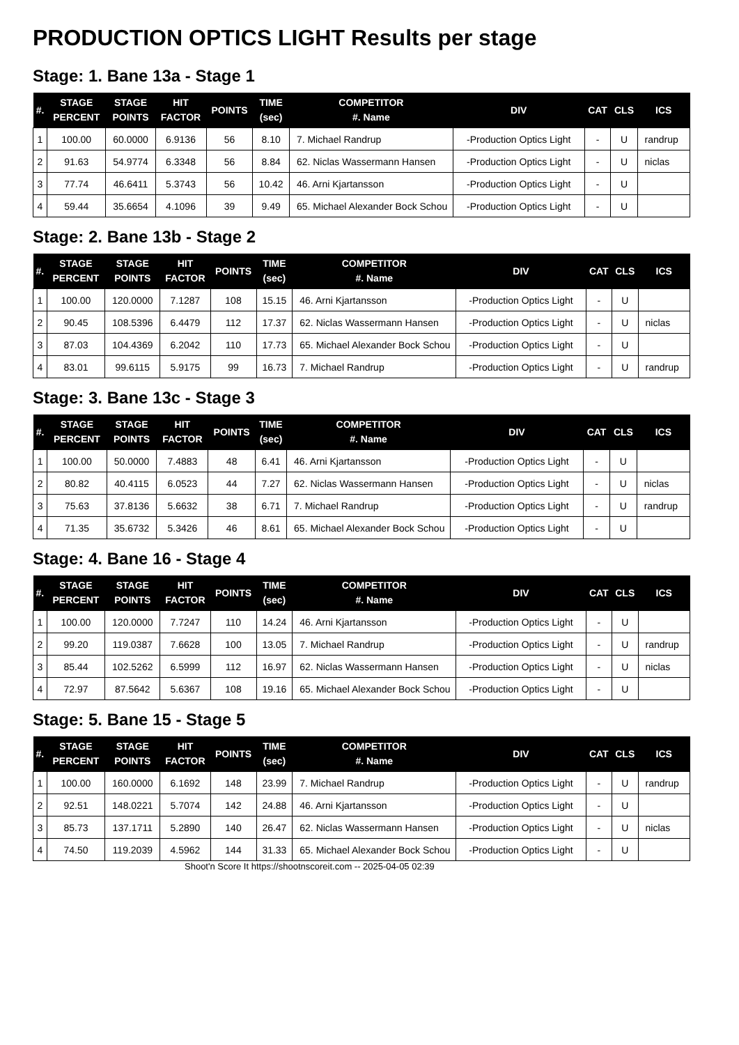PRODUCTION OPTICS LIGHT Results per stage
Stage: 1. Bane 13a - Stage 1
| #. | STAGE PERCENT | STAGE POINTS | HIT FACTOR | POINTS | TIME (sec) | COMPETITOR #. Name | DIV | CAT | CLS | ICS |
| --- | --- | --- | --- | --- | --- | --- | --- | --- | --- | --- |
| 1 | 100.00 | 60.0000 | 6.9136 | 56 | 8.10 | 7. Michael Randrup | -Production Optics Light | - | U | randrup |
| 2 | 91.63 | 54.9774 | 6.3348 | 56 | 8.84 | 62. Niclas Wassermann Hansen | -Production Optics Light | - | U | niclas |
| 3 | 77.74 | 46.6411 | 5.3743 | 56 | 10.42 | 46. Arni Kjartansson | -Production Optics Light | - | U | |
| 4 | 59.44 | 35.6654 | 4.1096 | 39 | 9.49 | 65. Michael Alexander Bock Schou | -Production Optics Light | - | U | |
Stage: 2. Bane 13b - Stage 2
| #. | STAGE PERCENT | STAGE POINTS | HIT FACTOR | POINTS | TIME (sec) | COMPETITOR #. Name | DIV | CAT | CLS | ICS |
| --- | --- | --- | --- | --- | --- | --- | --- | --- | --- | --- |
| 1 | 100.00 | 120.0000 | 7.1287 | 108 | 15.15 | 46. Arni Kjartansson | -Production Optics Light | - | U | |
| 2 | 90.45 | 108.5396 | 6.4479 | 112 | 17.37 | 62. Niclas Wassermann Hansen | -Production Optics Light | - | U | niclas |
| 3 | 87.03 | 104.4369 | 6.2042 | 110 | 17.73 | 65. Michael Alexander Bock Schou | -Production Optics Light | - | U | |
| 4 | 83.01 | 99.6115 | 5.9175 | 99 | 16.73 | 7. Michael Randrup | -Production Optics Light | - | U | randrup |
Stage: 3. Bane 13c - Stage 3
| #. | STAGE PERCENT | STAGE POINTS | HIT FACTOR | POINTS | TIME (sec) | COMPETITOR #. Name | DIV | CAT | CLS | ICS |
| --- | --- | --- | --- | --- | --- | --- | --- | --- | --- | --- |
| 1 | 100.00 | 50.0000 | 7.4883 | 48 | 6.41 | 46. Arni Kjartansson | -Production Optics Light | - | U | |
| 2 | 80.82 | 40.4115 | 6.0523 | 44 | 7.27 | 62. Niclas Wassermann Hansen | -Production Optics Light | - | U | niclas |
| 3 | 75.63 | 37.8136 | 5.6632 | 38 | 6.71 | 7. Michael Randrup | -Production Optics Light | - | U | randrup |
| 4 | 71.35 | 35.6732 | 5.3426 | 46 | 8.61 | 65. Michael Alexander Bock Schou | -Production Optics Light | - | U | |
Stage: 4. Bane 16 - Stage 4
| #. | STAGE PERCENT | STAGE POINTS | HIT FACTOR | POINTS | TIME (sec) | COMPETITOR #. Name | DIV | CAT | CLS | ICS |
| --- | --- | --- | --- | --- | --- | --- | --- | --- | --- | --- |
| 1 | 100.00 | 120.0000 | 7.7247 | 110 | 14.24 | 46. Arni Kjartansson | -Production Optics Light | - | U | |
| 2 | 99.20 | 119.0387 | 7.6628 | 100 | 13.05 | 7. Michael Randrup | -Production Optics Light | - | U | randrup |
| 3 | 85.44 | 102.5262 | 6.5999 | 112 | 16.97 | 62. Niclas Wassermann Hansen | -Production Optics Light | - | U | niclas |
| 4 | 72.97 | 87.5642 | 5.6367 | 108 | 19.16 | 65. Michael Alexander Bock Schou | -Production Optics Light | - | U | |
Stage: 5. Bane 15 - Stage 5
| #. | STAGE PERCENT | STAGE POINTS | HIT FACTOR | POINTS | TIME (sec) | COMPETITOR #. Name | DIV | CAT | CLS | ICS |
| --- | --- | --- | --- | --- | --- | --- | --- | --- | --- | --- |
| 1 | 100.00 | 160.0000 | 6.1692 | 148 | 23.99 | 7. Michael Randrup | -Production Optics Light | - | U | randrup |
| 2 | 92.51 | 148.0221 | 5.7074 | 142 | 24.88 | 46. Arni Kjartansson | -Production Optics Light | - | U | |
| 3 | 85.73 | 137.1711 | 5.2890 | 140 | 26.47 | 62. Niclas Wassermann Hansen | -Production Optics Light | - | U | niclas |
| 4 | 74.50 | 119.2039 | 4.5962 | 144 | 31.33 | 65. Michael Alexander Bock Schou | -Production Optics Light | - | U | |
Shoot'n Score It https://shootnscoreit.com -- 2025-04-05 02:39